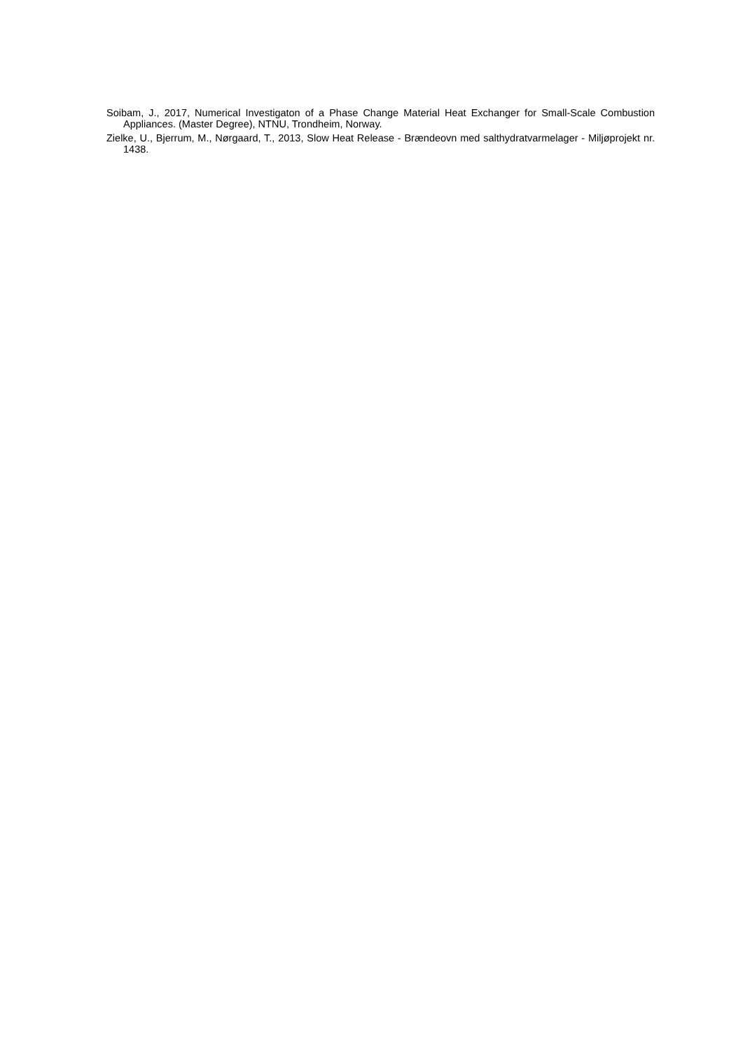Soibam, J., 2017, Numerical Investigaton of a Phase Change Material Heat Exchanger for Small-Scale Combustion Appliances. (Master Degree), NTNU, Trondheim, Norway.
Zielke, U., Bjerrum, M., Nørgaard, T., 2013, Slow Heat Release - Brændeovn med salthydratvarmelager - Miljøprojekt nr. 1438.